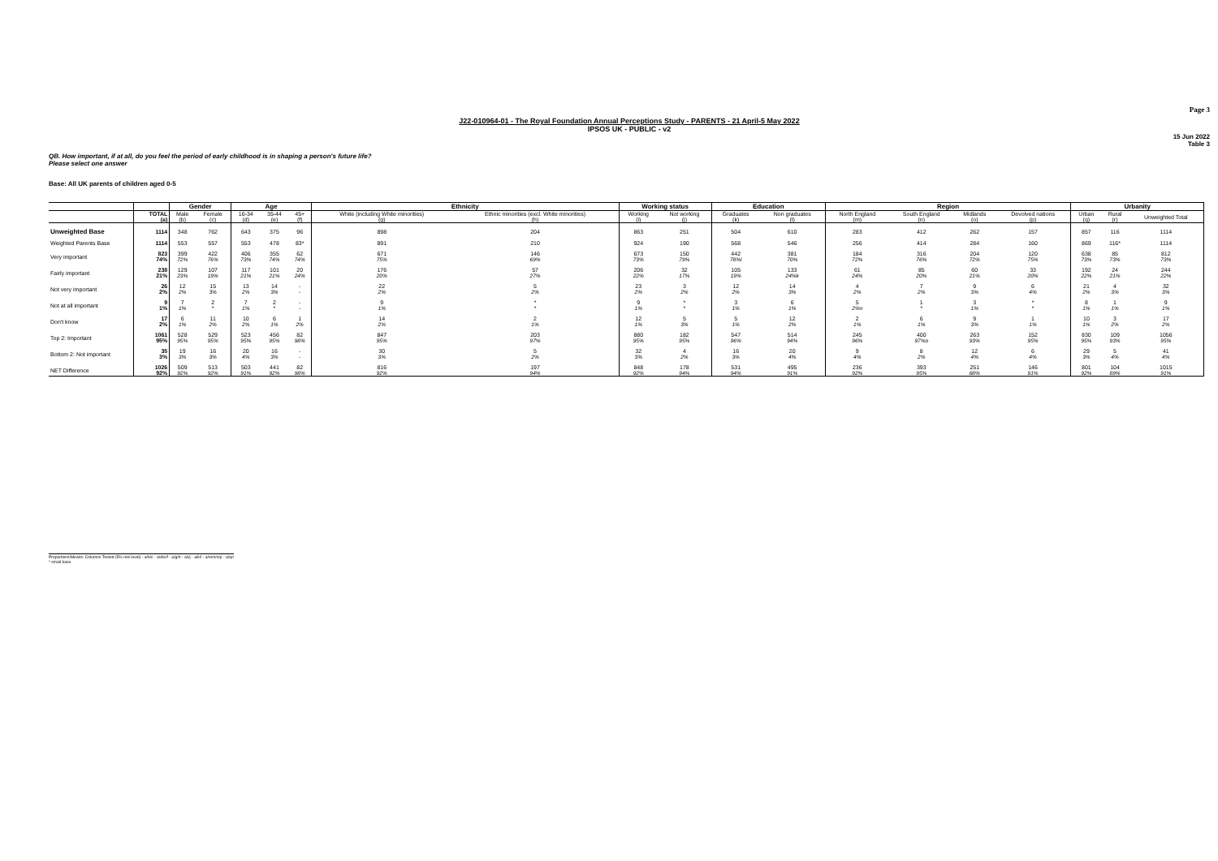Page 3
J22-010964-01 - The Royal Foundation Annual Perceptions Study - PARENTS - 21 April-5 May 2022
IPSOS UK - PUBLIC - v2
15 Jun 2022
Table 3
QB. How important, if at all, do you feel the period of early childhood is in shaping a person's future life?
Please select one answer
Base: All UK parents of children aged 0-5
| | | Gender | | Age | | | Ethnicity | | Working status | | Education | | Region | | | | Urbanity | | |
| --- | --- | --- | --- | --- | --- | --- | --- | --- | --- | --- | --- | --- | --- | --- | --- | --- | --- | --- | --- |
| | TOTAL (a) | Male (b) | Female (c) | 16-34 (d) | 35-44 (e) | 45+ (f) | White (including White minorities) (g) | Ethnic minorities (excl. White minorities) (h) | Working (i) | Not working (j) | Graduates (k) | Non graduates (l) | North England (m) | South England (n) | Midlands (o) | Devolved nations (p) | Urban (q) | Rural (r) | Unweighted Total |
| Unweighted Base | 1114 | 348 | 762 | 643 | 375 | 96 | 898 | 204 | 863 | 251 | 504 | 610 | 283 | 412 | 262 | 157 | 857 | 116 | 1114 |
| Weighted Parents Base | 1114 | 553 | 557 | 553 | 478 | 83* | 891 | 210 | 924 | 190 | 568 | 546 | 256 | 414 | 284 | 160 | 869 | 116* | 1114 |
| Very important | 823 74% | 399 72% | 422 76% | 406 73% | 355 74% | 62 74% | 671 75% | 146 69% | 673 73% | 150 79% | 442 78%l | 381 70% | 184 72% | 316 76% | 204 72% | 120 75% | 638 73% | 85 73% | 812 73% |
| Fairly important | 238 21% | 129 23% | 107 19% | 117 21% | 101 21% | 20 24% | 176 20% | 57 27% | 206 22% | 32 17% | 105 19% | 133 24%k | 61 24% | 85 20% | 60 21% | 33 20% | 192 22% | 24 21% | 244 22% |
| Not very important | 26 2% | 12 2% | 15 3% | 13 2% | 14 3% | - - | 22 2% | 5 2% | 23 2% | 3 2% | 12 2% | 14 3% | 4 2% | 7 2% | 9 3% | 6 4% | 21 2% | 4 3% | 32 3% |
| Not at all important | 9 1% | 7 1% | 2 * | 7 1% | 2 * | - - | 9 1% | * * | 9 1% | * * | 3 1% | 6 1% | 5 2%n | 1 * | 3 1% | * * | 8 1% | 1 1% | 9 1% |
| Don't know | 17 2% | 6 1% | 11 2% | 10 2% | 6 1% | 1 2% | 14 2% | 2 1% | 12 1% | 5 3% | 5 1% | 12 2% | 2 1% | 6 1% | 9 3% | 1 1% | 10 1% | 3 2% | 17 2% |
| Top 2: Important | 1061 95% | 528 95% | 529 95% | 523 95% | 456 95% | 82 98% | 847 95% | 203 97% | 880 95% | 182 95% | 547 96% | 514 94% | 245 96% | 400 97%o | 263 93% | 152 95% | 830 95% | 109 93% | 1056 95% |
| Bottom 2: Not important | 35 3% | 19 3% | 16 3% | 20 4% | 16 3% | - - | 30 3% | 5 2% | 32 3% | 4 2% | 16 3% | 20 4% | 9 4% | 8 2% | 12 4% | 6 4% | 29 3% | 5 4% | 41 4% |
| NET Difference | 1026 92% | 509 92% | 513 92% | 503 91% | 441 92% | 82 98% | 816 92% | 197 94% | 848 92% | 178 94% | 531 94% | 495 91% | 236 92% | 393 95% | 251 88% | 146 91% | 801 92% | 104 89% | 1015 91% |
Proportions/Means: Columns Tested (5% risk level) - a/b/c - a/d/e/f - a/g/h - a/i/j - a/k/l - a/m/n/o/p - a/q/r
* small base